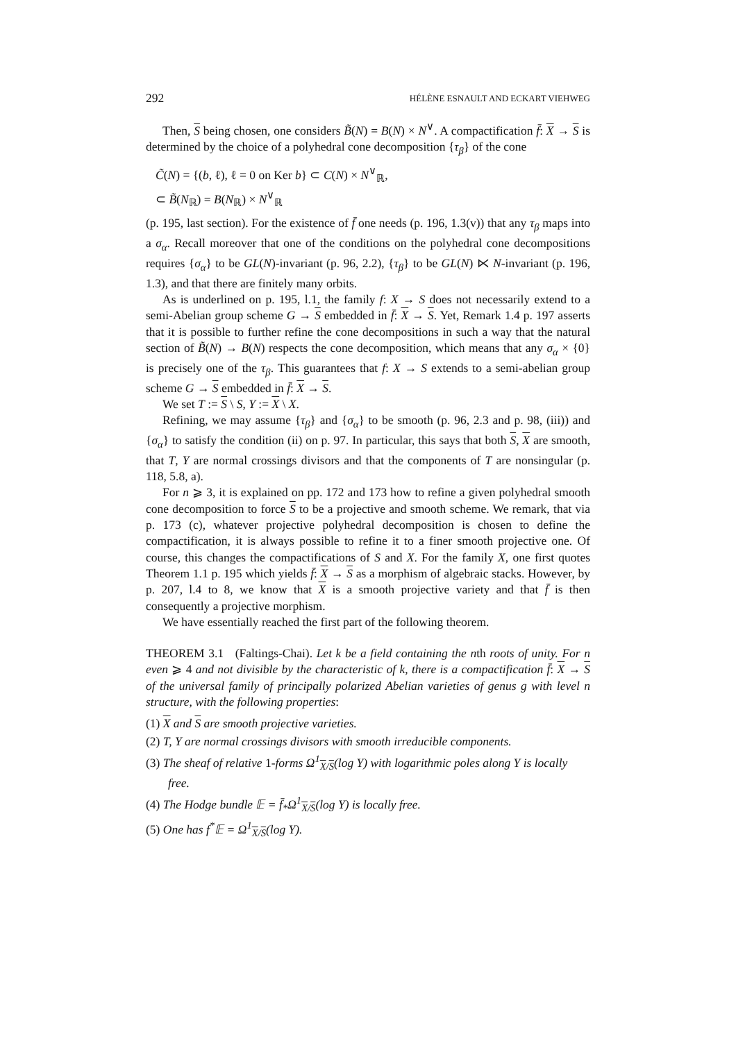292 HÉLÈNE ESNAULT AND ECKART VIEHWEG
Then, S being chosen, one considers B̃(N) = B(N) × N<sup>∨</sup>. A compactification f̄: X → S is determined by the choice of a polyhedral cone decomposition {τ<sub>β</sub>} of the cone
C̃(N) = {(b, ℓ), ℓ = 0 on Ker b} ⊂ C(N) × N<sup>∨</sup><sub>ℝ</sub>,
⊂ B̃(N<sub>ℝ</sub>) = B(N<sub>ℝ</sub>) × N<sup>∨</sup><sub>ℝ</sub>
(p. 195, last section). For the existence of f̄ one needs (p. 196, 1.3(v)) that any τ<sub>β</sub> maps into a σ<sub>α</sub>. Recall moreover that one of the conditions on the polyhedral cone decompositions requires {σ<sub>α</sub>} to be GL(N)-invariant (p. 96, 2.2), {τ<sub>β</sub>} to be GL(N) ⋉ N-invariant (p. 196, 1.3), and that there are finitely many orbits.
As is underlined on p. 195, l.1, the family f: X → S does not necessarily extend to a semi-Abelian group scheme G → S embedded in f̄: X → S. Yet, Remark 1.4 p. 197 asserts that it is possible to further refine the cone decompositions in such a way that the natural section of B̃(N) → B(N) respects the cone decomposition, which means that any σ<sub>α</sub> × {0} is precisely one of the τ<sub>β</sub>. This guarantees that f: X → S extends to a semi-abelian group scheme G → S embedded in f̄: X → S.
We set T := S \ S, Y := X \ X.
Refining, we may assume {τ<sub>β</sub>} and {σ<sub>α</sub>} to be smooth (p. 96, 2.3 and p. 98, (iii)) and {σ<sub>α</sub>} to satisfy the condition (ii) on p. 97. In particular, this says that both S, X are smooth, that T, Y are normal crossings divisors and that the components of T are nonsingular (p. 118, 5.8, a).
For n ⩾ 3, it is explained on pp. 172 and 173 how to refine a given polyhedral smooth cone decomposition to force S to be a projective and smooth scheme. We remark, that via p. 173 (c), whatever projective polyhedral decomposition is chosen to define the compactification, it is always possible to refine it to a finer smooth projective one. Of course, this changes the compactifications of S and X. For the family X, one first quotes Theorem 1.1 p. 195 which yields f̄: X → S as a morphism of algebraic stacks. However, by p. 207, l.4 to 8, we know that X is a smooth projective variety and that f̄ is then consequently a projective morphism.
We have essentially reached the first part of the following theorem.
THEOREM 3.1 (Faltings-Chai). Let k be a field containing the nth roots of unity. For n even ⩾ 4 and not divisible by the characteristic of k, there is a compactification f̄: X → S of the universal family of principally polarized Abelian varieties of genus g with level n structure, with the following properties:
(1) X and S are smooth projective varieties.
(2) T, Y are normal crossings divisors with smooth irreducible components.
(3) The sheaf of relative 1-forms Ω<sup>1</sup><sub>X/S</sub>(log Y) with logarithmic poles along Y is locally free.
(4) The Hodge bundle 𝔼 = f̄<sub>*</sub>Ω<sup>1</sup><sub>X/S</sub>(log Y) is locally free.
(5) One has f<sup>*</sup>𝔼 = Ω<sup>1</sup><sub>X/S</sub>(log Y).